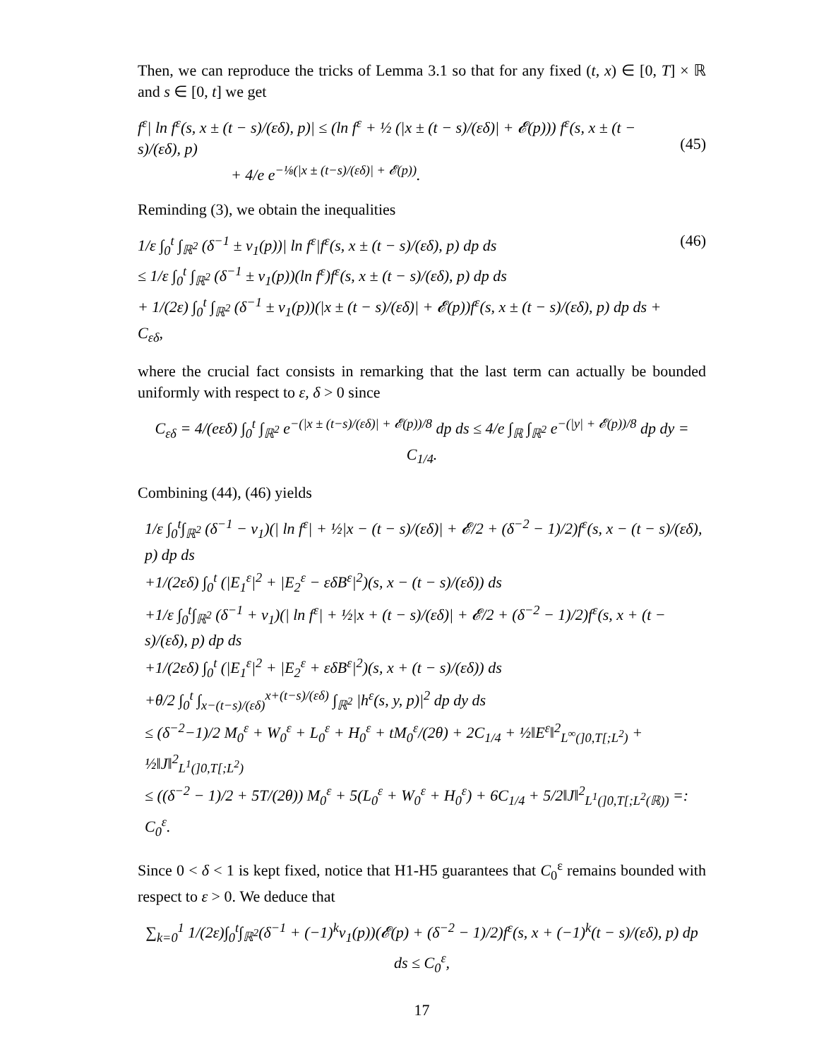Then, we can reproduce the tricks of Lemma 3.1 so that for any fixed (t, x) ∈ [0, T] × ℝ and s ∈ [0, t] we get
f<sup>ε</sup>| ln f<sup>ε</sup>(s, x ± (t − s)/(εδ), p)| ≤ (ln f<sup>ε</sup> + ½ (|x ± (t − s)/(εδ)| + 𝓔(p))) f<sup>ε</sup>(s, x ± (t − s)/(εδ), p)
+ 4/e e<sup>−⅛(|x ± (t−s)/(εδ)| + 𝓔(p))</sup>.
(45)
Reminding (3), we obtain the inequalities
1/ε ∫<sub>0</sub><sup>t</sup> ∫<sub>ℝ<sup>2</sup></sub> (δ<sup>−1</sup> ± v<sub>1</sub>(p))| ln f<sup>ε</sup>|f<sup>ε</sup>(s, x ± (t − s)/(εδ), p) dp ds
≤ 1/ε ∫<sub>0</sub><sup>t</sup> ∫<sub>ℝ<sup>2</sup></sub> (δ<sup>−1</sup> ± v<sub>1</sub>(p))(ln f<sup>ε</sup>)f<sup>ε</sup>(s, x ± (t − s)/(εδ), p) dp ds
+ 1/(2ε) ∫<sub>0</sub><sup>t</sup> ∫<sub>ℝ<sup>2</sup></sub> (δ<sup>−1</sup> ± v<sub>1</sub>(p))(|x ± (t − s)/(εδ)| + 𝓔(p))f<sup>ε</sup>(s, x ± (t − s)/(εδ), p) dp ds + C<sub>εδ</sub>,
(46)
where the crucial fact consists in remarking that the last term can actually be bounded uniformly with respect to ε, δ > 0 since
C<sub>εδ</sub> = 4/(eεδ) ∫<sub>0</sub><sup>t</sup> ∫<sub>ℝ<sup>2</sup></sub> e<sup>−(|x ± (t−s)/(εδ)| + 𝓔(p))/8</sup> dp ds ≤ 4/e ∫<sub>ℝ</sub> ∫<sub>ℝ<sup>2</sup></sub> e<sup>−(|y| + 𝓔(p))/8</sup> dp dy = C<sub>1/4</sub>.
Combining (44), (46) yields
1/ε ∫<sub>0</sub><sup>t</sup>∫<sub>ℝ<sup>2</sup></sub> (δ<sup>−1</sup> − v<sub>1</sub>)(| ln f<sup>ε</sup>| + ½|x − (t − s)/(εδ)| + 𝓔/2 + (δ<sup>−2</sup> − 1)/2)f<sup>ε</sup>(s, x − (t − s)/(εδ), p) dp ds
+1/(2εδ) ∫<sub>0</sub><sup>t</sup> (|E<sub>1</sub><sup>ε</sup>|<sup>2</sup> + |E<sub>2</sub><sup>ε</sup> − εδB<sup>ε</sup>|<sup>2</sup>)(s, x − (t − s)/(εδ)) ds
+1/ε ∫<sub>0</sub><sup>t</sup>∫<sub>ℝ<sup>2</sup></sub> (δ<sup>−1</sup> + v<sub>1</sub>)(| ln f<sup>ε</sup>| + ½|x + (t − s)/(εδ)| + 𝓔/2 + (δ<sup>−2</sup> − 1)/2)f<sup>ε</sup>(s, x + (t − s)/(εδ), p) dp ds
+1/(2εδ) ∫<sub>0</sub><sup>t</sup> (|E<sub>1</sub><sup>ε</sup>|<sup>2</sup> + |E<sub>2</sub><sup>ε</sup> + εδB<sup>ε</sup>|<sup>2</sup>)(s, x + (t − s)/(εδ)) ds
+θ/2 ∫<sub>0</sub><sup>t</sup> ∫<sub>x−(t−s)/(εδ)</sub><sup>x+(t−s)/(εδ)</sup> ∫<sub>ℝ<sup>2</sup></sub> |h<sup>ε</sup>(s, y, p)|<sup>2</sup> dp dy ds
≤ (δ<sup>−2</sup>−1)/2 M<sub>0</sub><sup>ε</sup> + W<sub>0</sub><sup>ε</sup> + L<sub>0</sub><sup>ε</sup> + H<sub>0</sub><sup>ε</sup> + tM<sub>0</sub><sup>ε</sup>/(2θ) + 2C<sub>1/4</sub> + ½‖E<sup>ε</sup>‖<sup>2</sup><sub>L<sup>∞</sup>(]0,T[;L<sup>2</sup>)</sub> + ½‖J‖<sup>2</sup><sub>L<sup>1</sup>(]0,T[;L<sup>2</sup>)</sub>
≤ ((δ<sup>−2</sup> − 1)/2 + 5T/(2θ)) M<sub>0</sub><sup>ε</sup> + 5(L<sub>0</sub><sup>ε</sup> + W<sub>0</sub><sup>ε</sup> + H<sub>0</sub><sup>ε</sup>) + 6C<sub>1/4</sub> + 5/2‖J‖<sup>2</sup><sub>L<sup>1</sup>(]0,T[;L<sup>2</sup>(ℝ))</sub> =: C<sub>0</sub><sup>ε</sup>.
Since 0 < δ < 1 is kept fixed, notice that H1-H5 guarantees that C<sub>0</sub><sup>ε</sup> remains bounded with respect to ε > 0. We deduce that
∑<sub>k=0</sub><sup>1</sup> 1/(2ε)∫<sub>0</sub><sup>t</sup>∫<sub>ℝ<sup>2</sup></sub>(δ<sup>−1</sup> + (−1)<sup>k</sup>v<sub>1</sub>(p))(𝓔(p) + (δ<sup>−2</sup> − 1)/2)f<sup>ε</sup>(s, x + (−1)<sup>k</sup>(t − s)/(εδ), p) dp ds ≤ C<sub>0</sub><sup>ε</sup>,
17